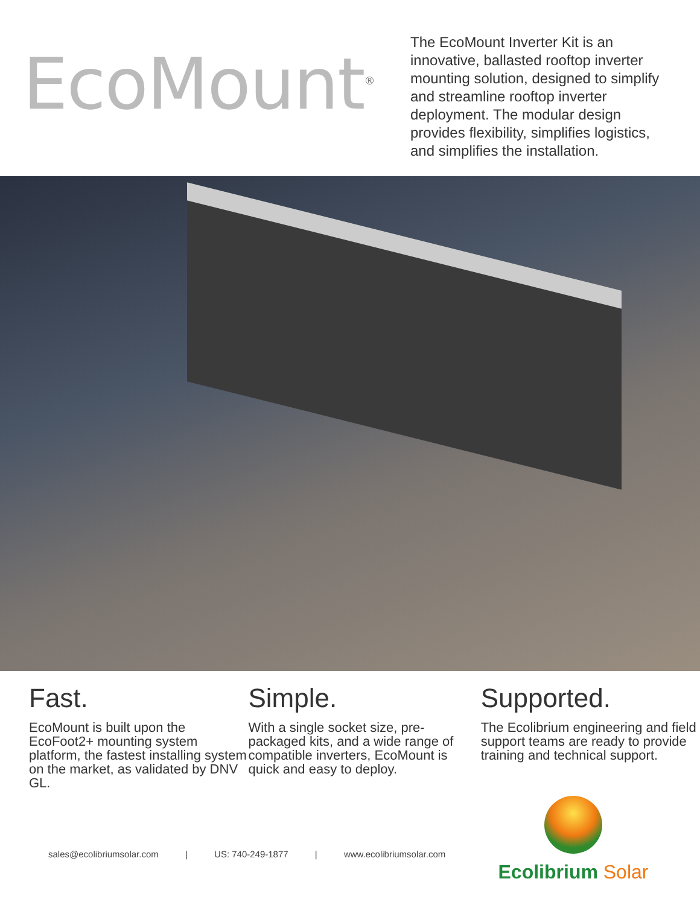EcoMount<sup>®</sup>
The EcoMount Inverter Kit is an innovative, ballasted rooftop inverter mounting solution, designed to simplify and streamline rooftop inverter deployment. The modular design provides flexibility, simplifies logistics, and simplifies the installation.
Fast.
EcoMount is built upon the EcoFoot2+ mounting system platform, the fastest installing system on the market, as validated by DNV GL.
Simple.
With a single socket size, pre-packaged kits, and a wide range of compatible inverters, EcoMount is quick and easy to deploy.
Supported.
The Ecolibrium engineering and field support teams are ready to provide training and technical support.
sales@ecolibriumsolar.com | US: 740-249-1877 | www.ecolibriumsolar.com
Ecolibrium Solar